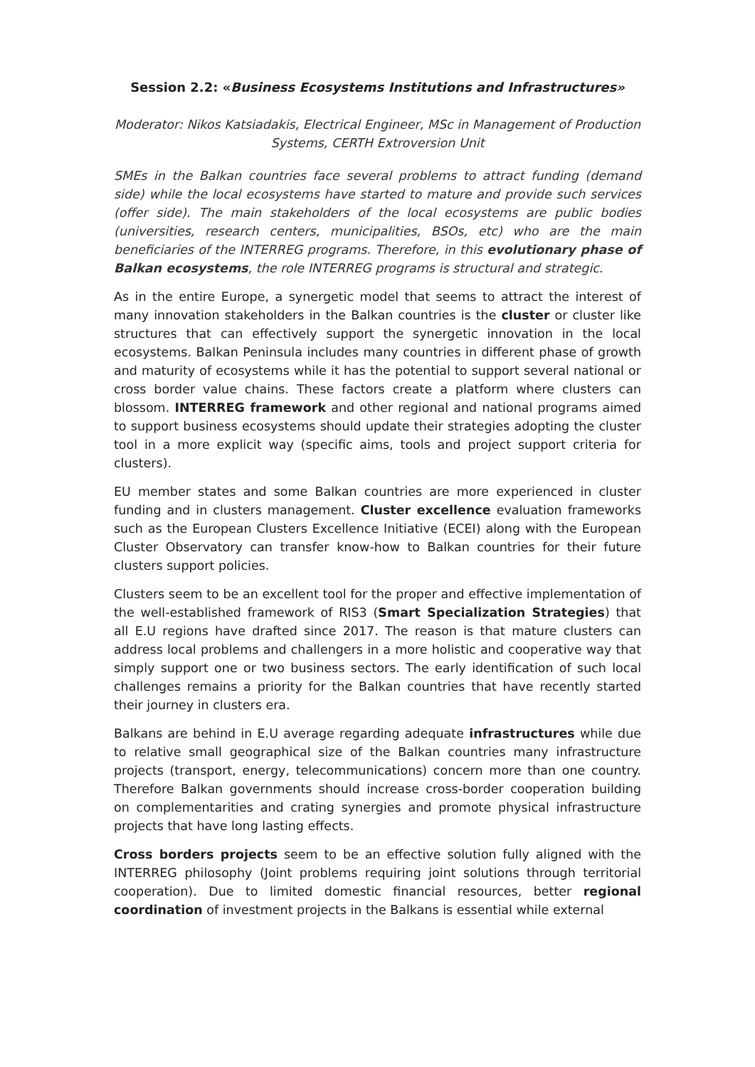Session 2.2: «Business Ecosystems Institutions and Infrastructures»
Moderator: Nikos Katsiadakis, Electrical Engineer, MSc in Management of Production Systems, CERTH Extroversion Unit
SMEs in the Balkan countries face several problems to attract funding (demand side) while the local ecosystems have started to mature and provide such services (offer side). The main stakeholders of the local ecosystems are public bodies (universities, research centers, municipalities, BSOs, etc) who are the main beneficiaries of the INTERREG programs. Therefore, in this evolutionary phase of Balkan ecosystems, the role INTERREG programs is structural and strategic.
As in the entire Europe, a synergetic model that seems to attract the interest of many innovation stakeholders in the Balkan countries is the cluster or cluster like structures that can effectively support the synergetic innovation in the local ecosystems. Balkan Peninsula includes many countries in different phase of growth and maturity of ecosystems while it has the potential to support several national or cross border value chains. These factors create a platform where clusters can blossom. INTERREG framework and other regional and national programs aimed to support business ecosystems should update their strategies adopting the cluster tool in a more explicit way (specific aims, tools and project support criteria for clusters).
EU member states and some Balkan countries are more experienced in cluster funding and in clusters management. Cluster excellence evaluation frameworks such as the European Clusters Excellence Initiative (ECEI) along with the European Cluster Observatory can transfer know-how to Balkan countries for their future clusters support policies.
Clusters seem to be an excellent tool for the proper and effective implementation of the well-established framework of RIS3 (Smart Specialization Strategies) that all E.U regions have drafted since 2017. The reason is that mature clusters can address local problems and challengers in a more holistic and cooperative way that simply support one or two business sectors. The early identification of such local challenges remains a priority for the Balkan countries that have recently started their journey in clusters era.
Balkans are behind in E.U average regarding adequate infrastructures while due to relative small geographical size of the Balkan countries many infrastructure projects (transport, energy, telecommunications) concern more than one country. Therefore Balkan governments should increase cross-border cooperation building on complementarities and crating synergies and promote physical infrastructure projects that have long lasting effects.
Cross borders projects seem to be an effective solution fully aligned with the INTERREG philosophy (Joint problems requiring joint solutions through territorial cooperation). Due to limited domestic financial resources, better regional coordination of investment projects in the Balkans is essential while external